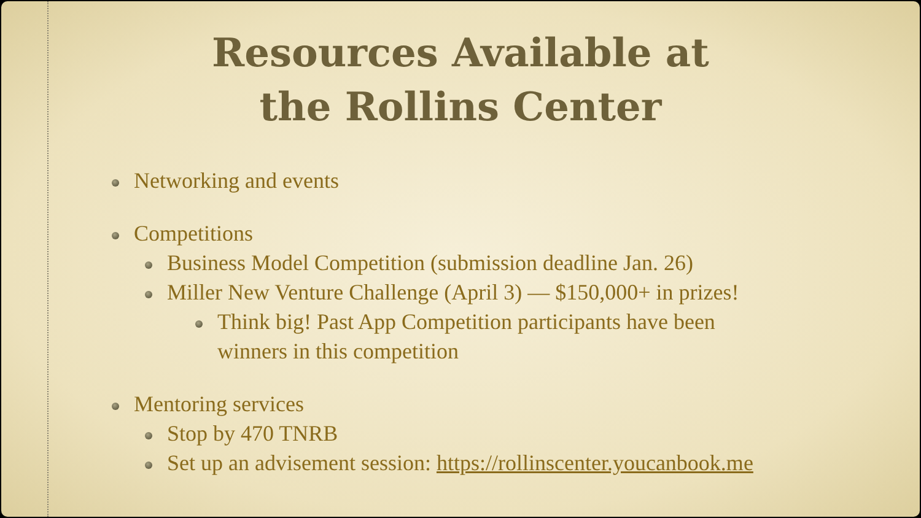Resources Available at
the Rollins Center
Networking and events
Competitions
Business Model Competition (submission deadline Jan. 26)
Miller New Venture Challenge (April 3) — $150,000+ in prizes!
Think big! Past App Competition participants have been winners in this competition
Mentoring services
Stop by 470 TNRB
Set up an advisement session: https://rollinscenter.youcanbook.me